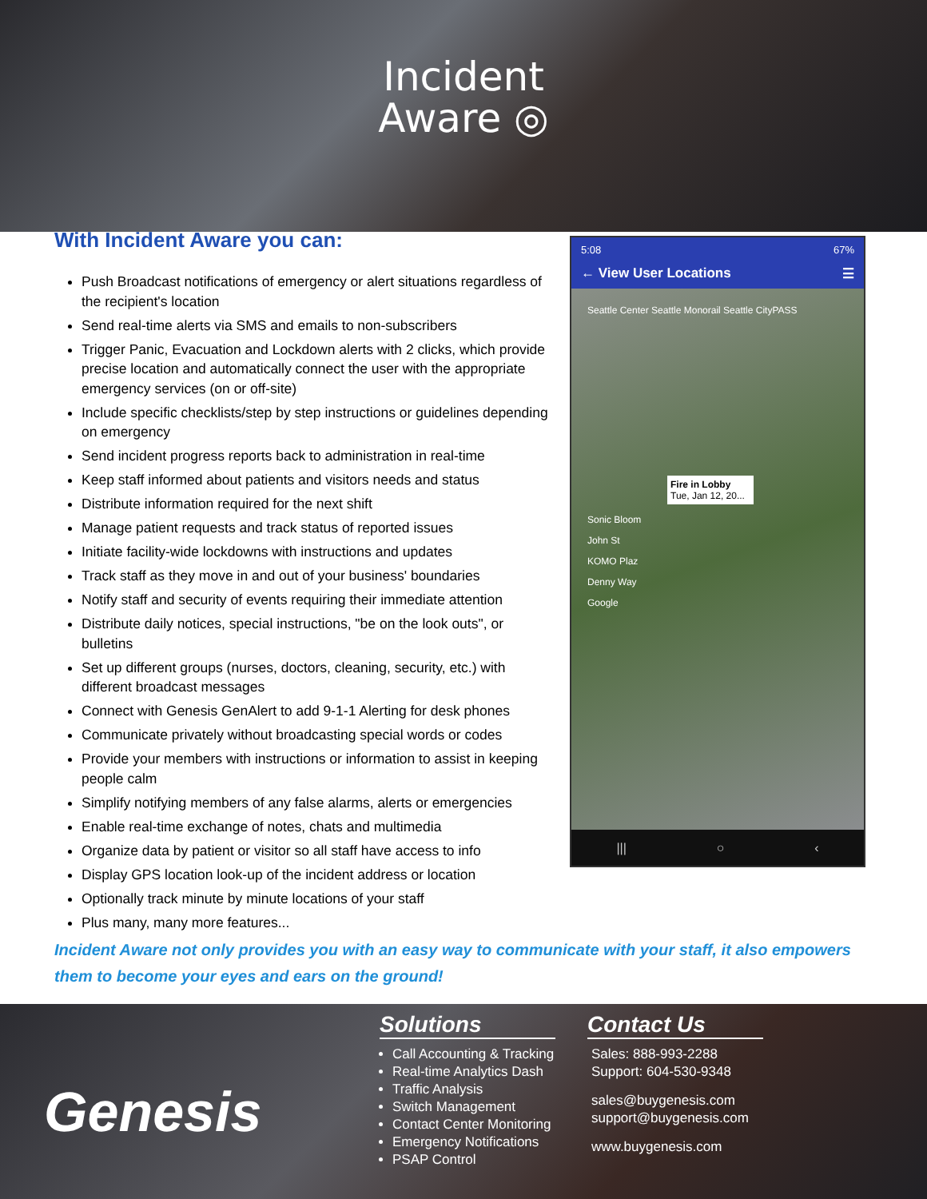Incident
Aware ◎
With Incident Aware you can:
Push Broadcast notifications of emergency or alert situations regardless of the recipient's location
Send real-time alerts via SMS and emails to non-subscribers
Trigger Panic, Evacuation and Lockdown alerts with 2 clicks, which provide precise location and automatically connect the user with the appropriate emergency services (on or off-site)
Include specific checklists/step by step instructions or guidelines depending on emergency
Send incident progress reports back to administration in real-time
Keep staff informed about patients and visitors needs and status
Distribute information required for the next shift
Manage patient requests and track status of reported issues
Initiate facility-wide lockdowns with instructions and updates
Track staff as they move in and out of your business' boundaries
Notify staff and security of events requiring their immediate attention
Distribute daily notices, special instructions, "be on the look outs", or bulletins
Set up different groups (nurses, doctors, cleaning, security, etc.) with different broadcast messages
Connect with Genesis GenAlert to add 9-1-1 Alerting for desk phones
Communicate privately without broadcasting special words or codes
Provide your members with instructions or information to assist in keeping people calm
Simplify notifying members of any false alarms, alerts or emergencies
Enable real-time exchange of notes, chats and multimedia
Organize data by patient or visitor so all staff have access to info
Display GPS location look-up of the incident address or location
Optionally track minute by minute locations of your staff
Plus many, many more features...
5:08 67%
← View User Locations ☰
Seattle Center Seattle Monorail Seattle CityPASS
Fire in Lobby
Tue, Jan 12, 20...
Sonic Bloom
John St
KOMO Plaz
Denny Way
Google
||| ○ ‹
Incident Aware not only provides you with an easy way to communicate with your staff, it also empowers them to become your eyes and ears on the ground!
Genesis
Solutions
Call Accounting & Tracking
Real-time Analytics Dash
Traffic Analysis
Switch Management
Contact Center Monitoring
Emergency Notifications
PSAP Control
Contact Us
Sales: 888-993-2288
Support: 604-530-9348
sales@buygenesis.com
support@buygenesis.com
www.buygenesis.com